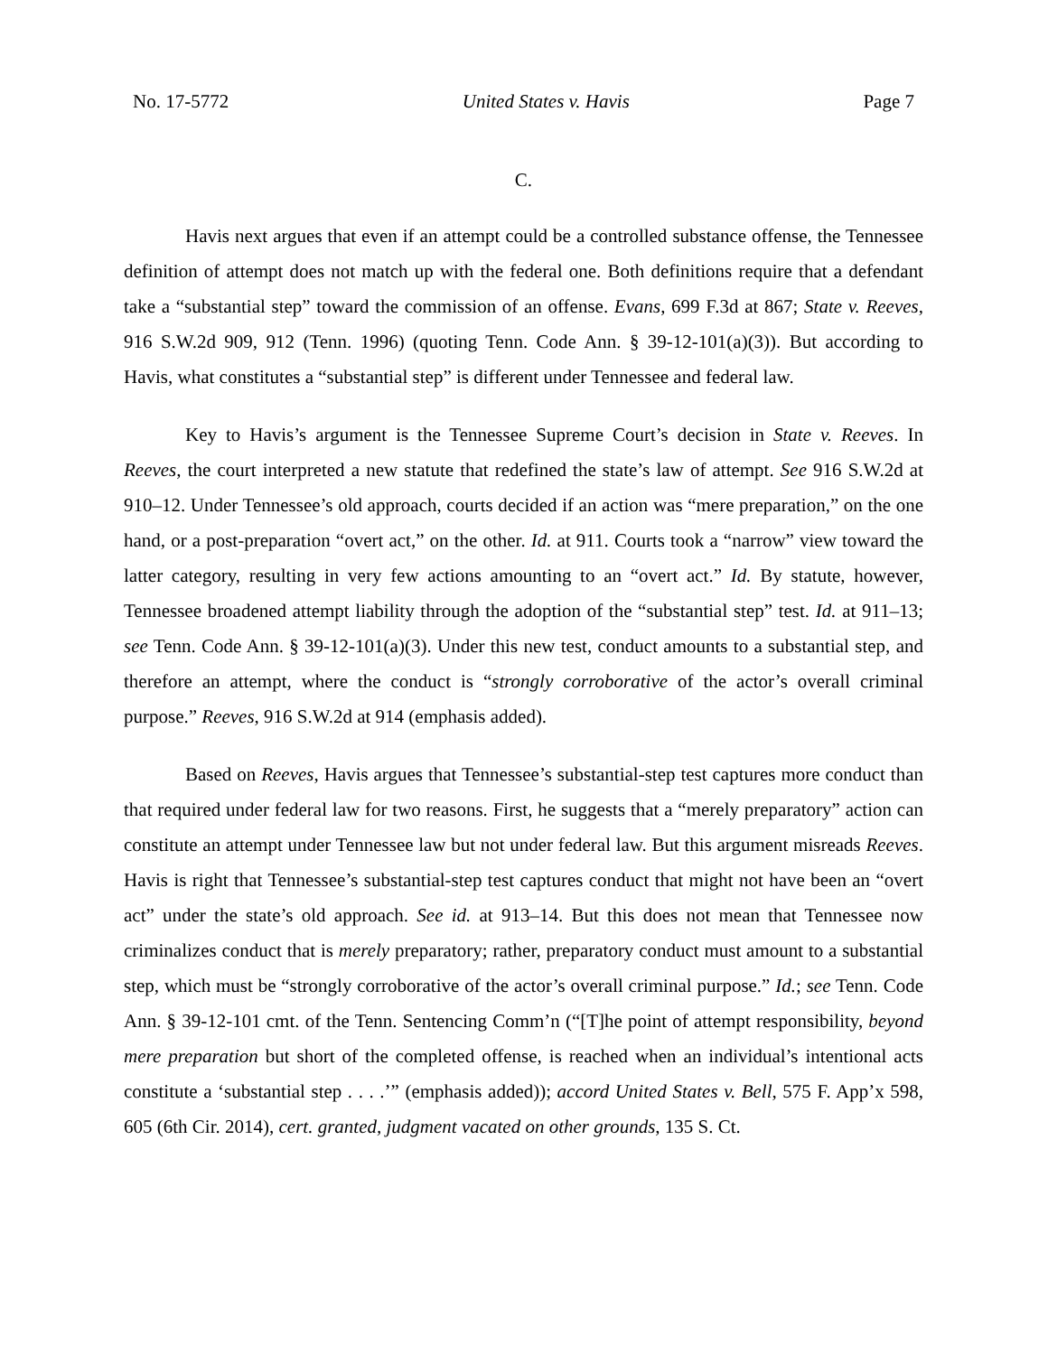No. 17-5772 United States v. Havis Page 7
C.
Havis next argues that even if an attempt could be a controlled substance offense, the Tennessee definition of attempt does not match up with the federal one. Both definitions require that a defendant take a “substantial step” toward the commission of an offense. Evans, 699 F.3d at 867; State v. Reeves, 916 S.W.2d 909, 912 (Tenn. 1996) (quoting Tenn. Code Ann. § 39-12-101(a)(3)). But according to Havis, what constitutes a “substantial step” is different under Tennessee and federal law.
Key to Havis’s argument is the Tennessee Supreme Court’s decision in State v. Reeves. In Reeves, the court interpreted a new statute that redefined the state’s law of attempt. See 916 S.W.2d at 910–12. Under Tennessee’s old approach, courts decided if an action was “mere preparation,” on the one hand, or a post-preparation “overt act,” on the other. Id. at 911. Courts took a “narrow” view toward the latter category, resulting in very few actions amounting to an “overt act.” Id. By statute, however, Tennessee broadened attempt liability through the adoption of the “substantial step” test. Id. at 911–13; see Tenn. Code Ann. § 39-12-101(a)(3). Under this new test, conduct amounts to a substantial step, and therefore an attempt, where the conduct is “strongly corroborative of the actor’s overall criminal purpose.” Reeves, 916 S.W.2d at 914 (emphasis added).
Based on Reeves, Havis argues that Tennessee’s substantial-step test captures more conduct than that required under federal law for two reasons. First, he suggests that a “merely preparatory” action can constitute an attempt under Tennessee law but not under federal law. But this argument misreads Reeves. Havis is right that Tennessee’s substantial-step test captures conduct that might not have been an “overt act” under the state’s old approach. See id. at 913–14. But this does not mean that Tennessee now criminalizes conduct that is merely preparatory; rather, preparatory conduct must amount to a substantial step, which must be “strongly corroborative of the actor’s overall criminal purpose.” Id.; see Tenn. Code Ann. § 39-12-101 cmt. of the Tenn. Sentencing Comm’n (“[T]he point of attempt responsibility, beyond mere preparation but short of the completed offense, is reached when an individual’s intentional acts constitute a ‘substantial step . . . .’” (emphasis added)); accord United States v. Bell, 575 F. App’x 598, 605 (6th Cir. 2014), cert. granted, judgment vacated on other grounds, 135 S. Ct.